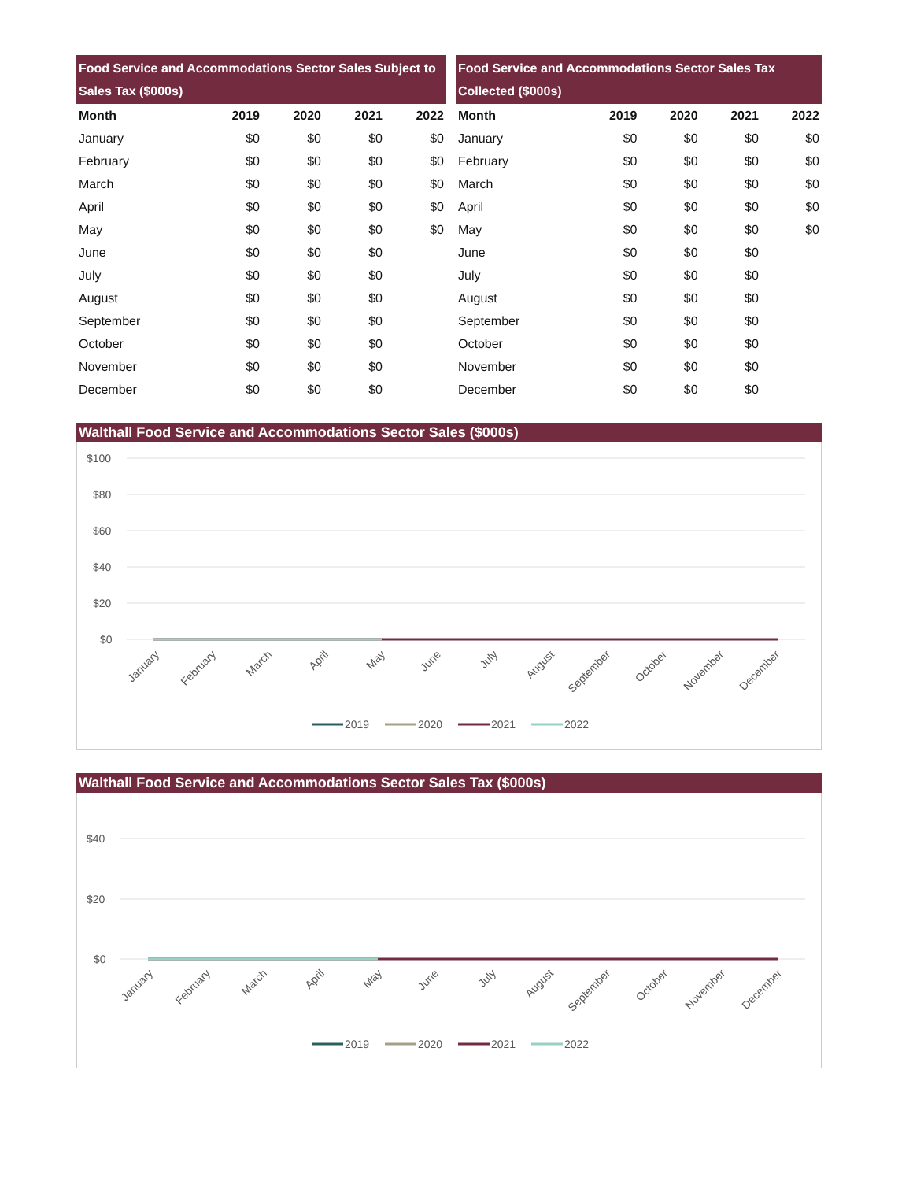| Food Service and Accommodations Sector Sales Subject to Sales Tax ($000s) | | | | |
| --- | --- | --- | --- | --- |
| Month | 2019 | 2020 | 2021 | 2022 |
| January | $0 | $0 | $0 | $0 |
| February | $0 | $0 | $0 | $0 |
| March | $0 | $0 | $0 | $0 |
| April | $0 | $0 | $0 | $0 |
| May | $0 | $0 | $0 | $0 |
| June | $0 | $0 | $0 | |
| July | $0 | $0 | $0 | |
| August | $0 | $0 | $0 | |
| September | $0 | $0 | $0 | |
| October | $0 | $0 | $0 | |
| November | $0 | $0 | $0 | |
| December | $0 | $0 | $0 | |
| Food Service and Accommodations Sector Sales Tax Collected ($000s) | | | | |
| --- | --- | --- | --- | --- |
| Month | 2019 | 2020 | 2021 | 2022 |
| January | $0 | $0 | $0 | $0 |
| February | $0 | $0 | $0 | $0 |
| March | $0 | $0 | $0 | $0 |
| April | $0 | $0 | $0 | $0 |
| May | $0 | $0 | $0 | $0 |
| June | $0 | $0 | $0 | |
| July | $0 | $0 | $0 | |
| August | $0 | $0 | $0 | |
| September | $0 | $0 | $0 | |
| October | $0 | $0 | $0 | |
| November | $0 | $0 | $0 | |
| December | $0 | $0 | $0 | |
Walthall Food Service and Accommodations Sector Sales ($000s)
$100
$80
$60
$40
$20
$0
January
February
March
April
May
June
July
August
September
October
November
December
2019
2020
2021
2022
Walthall Food Service and Accommodations Sector Sales Tax ($000s)
$40
$20
$0
January
February
March
April
May
June
July
August
September
October
November
December
2019
2020
2021
2022